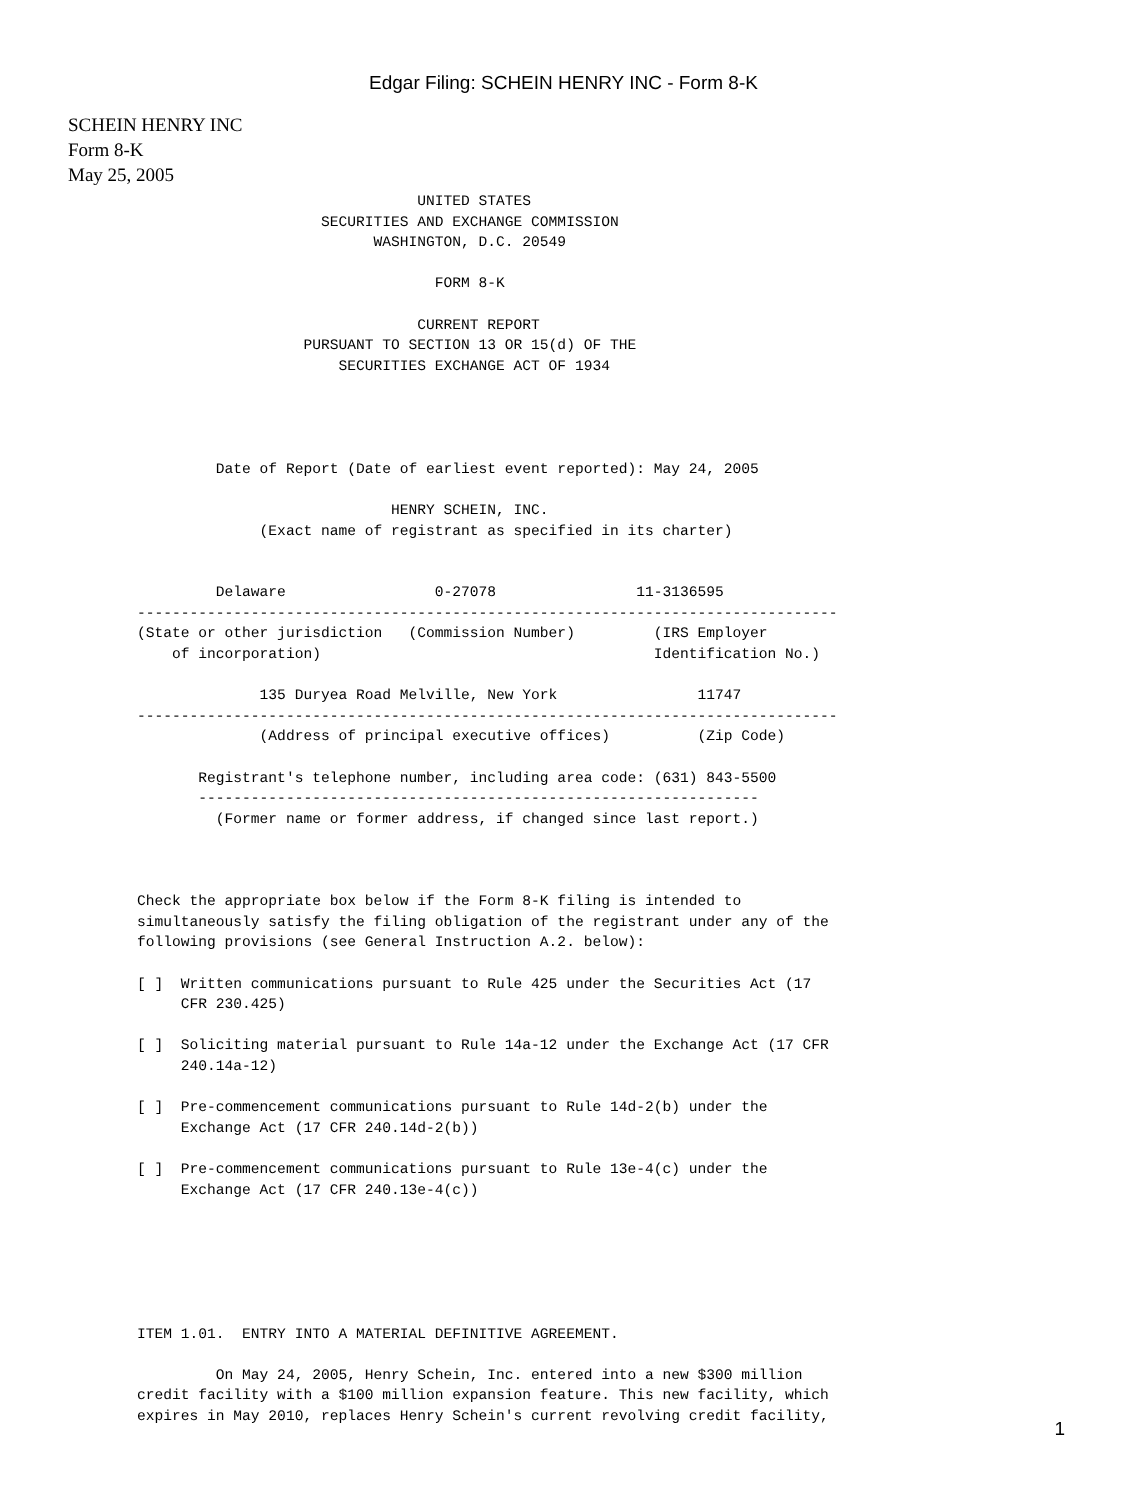Edgar Filing: SCHEIN HENRY INC - Form 8-K
SCHEIN HENRY INC
Form 8-K
May 25, 2005
                                UNITED STATES
                     SECURITIES AND EXCHANGE COMMISSION
                           WASHINGTON, D.C. 20549

                                  FORM 8-K

                                CURRENT REPORT
                   PURSUANT TO SECTION 13 OR 15(d) OF THE
                       SECURITIES EXCHANGE ACT OF 1934




         Date of Report (Date of earliest event reported): May 24, 2005

                             HENRY SCHEIN, INC.
              (Exact name of registrant as specified in its charter)


         Delaware                 0-27078                11-3136595
--------------------------------------------------------------------------------
(State or other jurisdiction   (Commission Number)         (IRS Employer
    of incorporation)                                      Identification No.)

              135 Duryea Road Melville, New York                11747
--------------------------------------------------------------------------------
              (Address of principal executive offices)          (Zip Code)

       Registrant's telephone number, including area code: (631) 843-5500
       ----------------------------------------------------------------
         (Former name or former address, if changed since last report.)



Check the appropriate box below if the Form 8-K filing is intended to
simultaneously satisfy the filing obligation of the registrant under any of the
following provisions (see General Instruction A.2. below):

[ ]  Written communications pursuant to Rule 425 under the Securities Act (17
     CFR 230.425)

[ ]  Soliciting material pursuant to Rule 14a-12 under the Exchange Act (17 CFR
     240.14a-12)

[ ]  Pre-commencement communications pursuant to Rule 14d-2(b) under the
     Exchange Act (17 CFR 240.14d-2(b))

[ ]  Pre-commencement communications pursuant to Rule 13e-4(c) under the
     Exchange Act (17 CFR 240.13e-4(c))






ITEM 1.01.  ENTRY INTO A MATERIAL DEFINITIVE AGREEMENT.

         On May 24, 2005, Henry Schein, Inc. entered into a new $300 million
credit facility with a $100 million expansion feature. This new facility, which
expires in May 2010, replaces Henry Schein's current revolving credit facility,
1